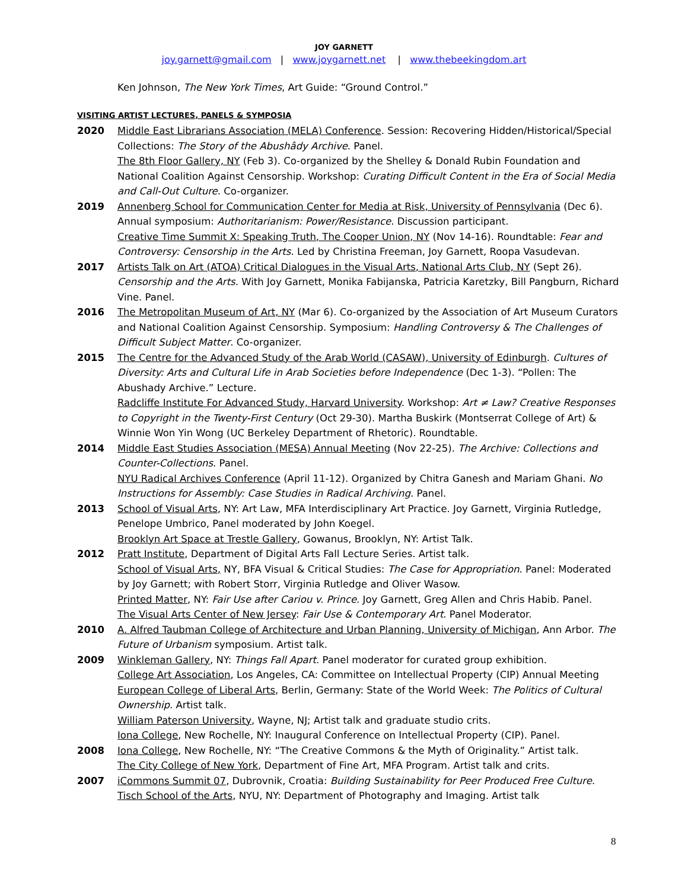JOY GARNETT
joy.garnett@gmail.com | www.joygarnett.net | www.thebeekingdom.art
Ken Johnson, The New York Times, Art Guide: “Ground Control.”
VISITING ARTIST LECTURES, PANELS & SYMPOSIA
2020 Middle East Librarians Association (MELA) Conference. Session: Recovering Hidden/Historical/Special Collections: The Story of the Abushâdy Archive. Panel.
The 8th Floor Gallery, NY (Feb 3). Co-organized by the Shelley & Donald Rubin Foundation and National Coalition Against Censorship. Workshop: Curating Difficult Content in the Era of Social Media and Call-Out Culture. Co-organizer.
2019 Annenberg School for Communication Center for Media at Risk, University of Pennsylvania (Dec 6). Annual symposium: Authoritarianism: Power/Resistance. Discussion participant.
Creative Time Summit X: Speaking Truth, The Cooper Union, NY (Nov 14-16). Roundtable: Fear and Controversy: Censorship in the Arts. Led by Christina Freeman, Joy Garnett, Roopa Vasudevan.
2017 Artists Talk on Art (ATOA) Critical Dialogues in the Visual Arts, National Arts Club, NY (Sept 26). Censorship and the Arts. With Joy Garnett, Monika Fabijanska, Patricia Karetzky, Bill Pangburn, Richard Vine. Panel.
2016 The Metropolitan Museum of Art, NY (Mar 6). Co-organized by the Association of Art Museum Curators and National Coalition Against Censorship. Symposium: Handling Controversy & The Challenges of Difficult Subject Matter. Co-organizer.
2015 The Centre for the Advanced Study of the Arab World (CASAW), University of Edinburgh. Cultures of Diversity: Arts and Cultural Life in Arab Societies before Independence (Dec 1-3). “Pollen: The Abushady Archive.” Lecture.
Radcliffe Institute For Advanced Study, Harvard University. Workshop: Art ≠ Law? Creative Responses to Copyright in the Twenty-First Century (Oct 29-30). Martha Buskirk (Montserrat College of Art) & Winnie Won Yin Wong (UC Berkeley Department of Rhetoric). Roundtable.
2014 Middle East Studies Association (MESA) Annual Meeting (Nov 22-25). The Archive: Collections and Counter-Collections. Panel.
NYU Radical Archives Conference (April 11-12). Organized by Chitra Ganesh and Mariam Ghani. No Instructions for Assembly: Case Studies in Radical Archiving. Panel.
2013 School of Visual Arts, NY: Art Law, MFA Interdisciplinary Art Practice. Joy Garnett, Virginia Rutledge, Penelope Umbrico, Panel moderated by John Koegel.
Brooklyn Art Space at Trestle Gallery, Gowanus, Brooklyn, NY: Artist Talk.
2012 Pratt Institute, Department of Digital Arts Fall Lecture Series. Artist talk.
School of Visual Arts, NY, BFA Visual & Critical Studies: The Case for Appropriation. Panel: Moderated by Joy Garnett; with Robert Storr, Virginia Rutledge and Oliver Wasow.
Printed Matter, NY: Fair Use after Cariou v. Prince. Joy Garnett, Greg Allen and Chris Habib. Panel.
The Visual Arts Center of New Jersey: Fair Use & Contemporary Art. Panel Moderator.
2010 A. Alfred Taubman College of Architecture and Urban Planning, University of Michigan, Ann Arbor. The Future of Urbanism symposium. Artist talk.
2009 Winkleman Gallery, NY: Things Fall Apart. Panel moderator for curated group exhibition.
College Art Association, Los Angeles, CA: Committee on Intellectual Property (CIP) Annual Meeting
European College of Liberal Arts, Berlin, Germany: State of the World Week: The Politics of Cultural Ownership. Artist talk.
William Paterson University, Wayne, NJ; Artist talk and graduate studio crits.
Iona College, New Rochelle, NY: Inaugural Conference on Intellectual Property (CIP). Panel.
2008 Iona College, New Rochelle, NY: “The Creative Commons & the Myth of Originality.” Artist talk.
The City College of New York, Department of Fine Art, MFA Program. Artist talk and crits.
2007 iCommons Summit 07, Dubrovnik, Croatia: Building Sustainability for Peer Produced Free Culture.
Tisch School of the Arts, NYU, NY: Department of Photography and Imaging. Artist talk
8